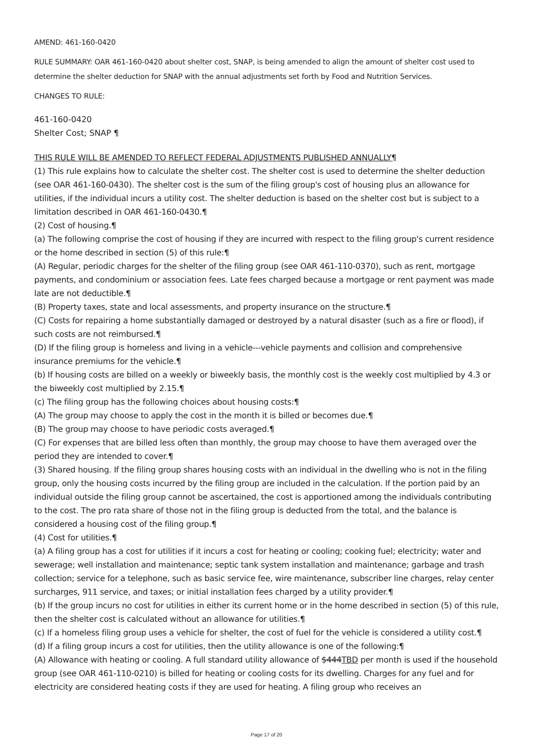AMEND: 461-160-0420
RULE SUMMARY: OAR 461-160-0420 about shelter cost, SNAP, is being amended to align the amount of shelter cost used to determine the shelter deduction for SNAP with the annual adjustments set forth by Food and Nutrition Services.
CHANGES TO RULE:
461-160-0420
Shelter Cost; SNAP ¶
THIS RULE WILL BE AMENDED TO REFLECT FEDERAL ADJUSTMENTS PUBLISHED ANNUALLY¶
(1) This rule explains how to calculate the shelter cost. The shelter cost is used to determine the shelter deduction (see OAR 461-160-0430). The shelter cost is the sum of the filing group's cost of housing plus an allowance for utilities, if the individual incurs a utility cost. The shelter deduction is based on the shelter cost but is subject to a limitation described in OAR 461-160-0430.¶
(2) Cost of housing.¶
(a) The following comprise the cost of housing if they are incurred with respect to the filing group's current residence or the home described in section (5) of this rule:¶
(A) Regular, periodic charges for the shelter of the filing group (see OAR 461-110-0370), such as rent, mortgage payments, and condominium or association fees. Late fees charged because a mortgage or rent payment was made late are not deductible.¶
(B) Property taxes, state and local assessments, and property insurance on the structure.¶
(C) Costs for repairing a home substantially damaged or destroyed by a natural disaster (such as a fire or flood), if such costs are not reimbursed.¶
(D) If the filing group is homeless and living in a vehicle---vehicle payments and collision and comprehensive insurance premiums for the vehicle.¶
(b) If housing costs are billed on a weekly or biweekly basis, the monthly cost is the weekly cost multiplied by 4.3 or the biweekly cost multiplied by 2.15.¶
(c) The filing group has the following choices about housing costs:¶
(A) The group may choose to apply the cost in the month it is billed or becomes due.¶
(B) The group may choose to have periodic costs averaged.¶
(C) For expenses that are billed less often than monthly, the group may choose to have them averaged over the period they are intended to cover.¶
(3) Shared housing. If the filing group shares housing costs with an individual in the dwelling who is not in the filing group, only the housing costs incurred by the filing group are included in the calculation. If the portion paid by an individual outside the filing group cannot be ascertained, the cost is apportioned among the individuals contributing to the cost. The pro rata share of those not in the filing group is deducted from the total, and the balance is considered a housing cost of the filing group.¶
(4) Cost for utilities.¶
(a) A filing group has a cost for utilities if it incurs a cost for heating or cooling; cooking fuel; electricity; water and sewerage; well installation and maintenance; septic tank system installation and maintenance; garbage and trash collection; service for a telephone, such as basic service fee, wire maintenance, subscriber line charges, relay center surcharges, 911 service, and taxes; or initial installation fees charged by a utility provider.¶
(b) If the group incurs no cost for utilities in either its current home or in the home described in section (5) of this rule, then the shelter cost is calculated without an allowance for utilities.¶
(c) If a homeless filing group uses a vehicle for shelter, the cost of fuel for the vehicle is considered a utility cost.¶
(d) If a filing group incurs a cost for utilities, then the utility allowance is one of the following:¶
(A) Allowance with heating or cooling. A full standard utility allowance of $444TBD per month is used if the household group (see OAR 461-110-0210) is billed for heating or cooling costs for its dwelling. Charges for any fuel and for electricity are considered heating costs if they are used for heating. A filing group who receives an
Page 17 of 20